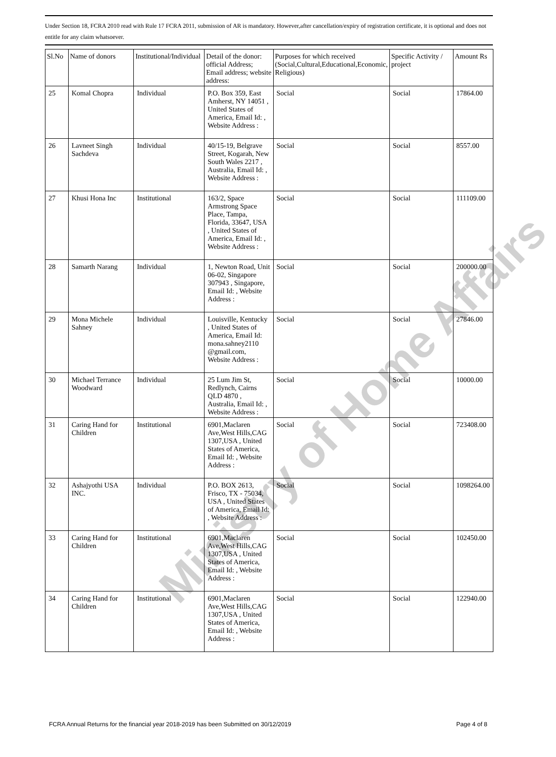Under Section 18, FCRA 2010 read with Rule 17 FCRA 2011, submission of AR is mandatory. However,after cancellation/expiry of registration certificate, it is optional and does not entitle for any claim whatsoever.
| Sl.No | Name of donors | Institutional/Individual | Detail of the donor: official Address; Email address; website address: | Purposes for which received (Social,Cultural,Educational,Economic, Religious) | Specific Activity / project | Amount Rs |
| --- | --- | --- | --- | --- | --- | --- |
| 25 | Komal Chopra | Individual | P.O. Box 359, East Amherst, NY 14051 , United States of America, Email Id: , Website Address : | Social | Social | 17864.00 |
| 26 | Lavneet Singh Sachdeva | Individual | 40/15-19, Belgrave Street, Kogarah, New South Wales 2217 , Australia, Email Id: , Website Address : | Social | Social | 8557.00 |
| 27 | Khusi Hona Inc | Institutional | 163/2, Space Armstrong Space Place, Tampa, Florida, 33647, USA , United States of America, Email Id: , Website Address : | Social | Social | 111109.00 |
| 28 | Samarth Narang | Individual | 1, Newton Road, Unit 06-02, Singapore 307943 , Singapore, Email Id: , Website Address : | Social | Social | 200000.00 |
| 29 | Mona Michele Sahney | Individual | Louisville, Kentucky , United States of America, Email Id: mona.sahney2110 @gmail.com, Website Address : | Social | Social | 27846.00 |
| 30 | Michael Terrance Woodward | Individual | 25 Lum Jim St, Redlynch, Cairns QLD 4870 , Australia, Email Id: , Website Address : | Social | Social | 10000.00 |
| 31 | Caring Hand for Children | Institutional | 6901,Maclaren Ave,West Hills,CAG 1307,USA , United States of America, Email Id: , Website Address : | Social | Social | 723408.00 |
| 32 | Ashajyothi USA INC. | Individual | P.O. BOX 2613, Frisco, TX - 75034, USA , United States of America, Email Id: , Website Address : | Social | Social | 1098264.00 |
| 33 | Caring Hand for Children | Institutional | 6901,Maclaren Ave,West Hills,CAG 1307,USA , United States of America, Email Id: , Website Address : | Social | Social | 102450.00 |
| 34 | Caring Hand for Children | Institutional | 6901,Maclaren Ave,West Hills,CAG 1307,USA , United States of America, Email Id: , Website Address : | Social | Social | 122940.00 |
Ministry of Home Affairs
FCRA Annual Returns for the financial year 2018-2019 has been Submitted on 30/12/2019 Page 4 of 8